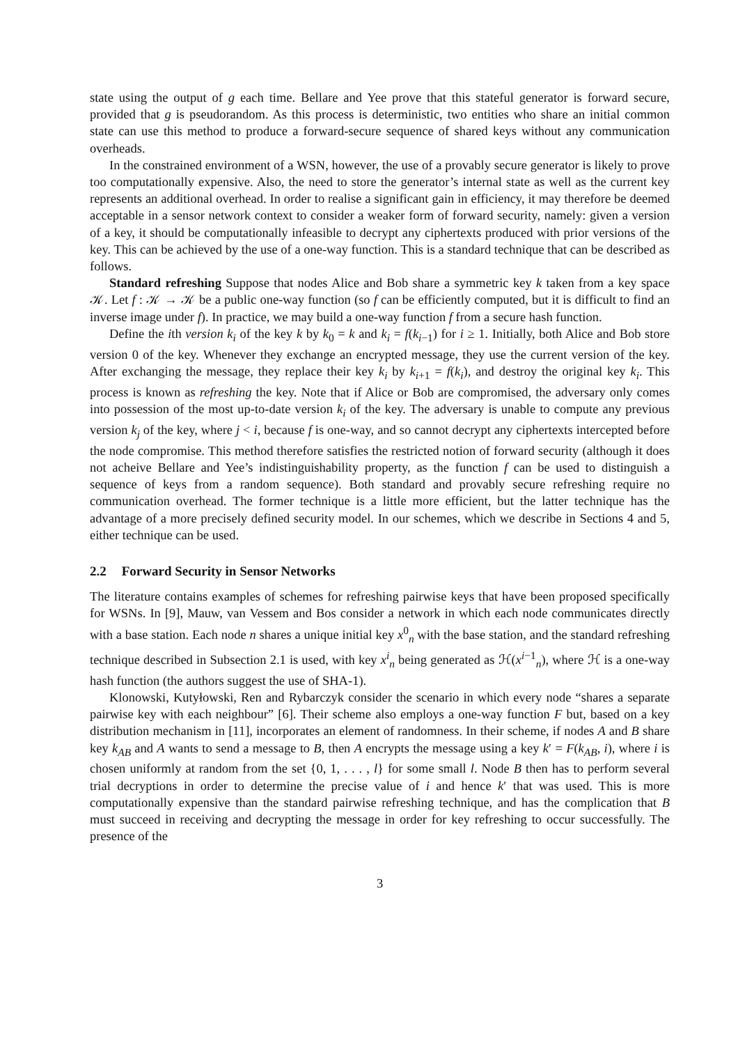state using the output of g each time. Bellare and Yee prove that this stateful generator is forward secure, provided that g is pseudorandom. As this process is deterministic, two entities who share an initial common state can use this method to produce a forward-secure sequence of shared keys without any communication overheads.
In the constrained environment of a WSN, however, the use of a provably secure generator is likely to prove too computationally expensive. Also, the need to store the generator’s internal state as well as the current key represents an additional overhead. In order to realise a significant gain in efficiency, it may therefore be deemed acceptable in a sensor network context to consider a weaker form of forward security, namely: given a version of a key, it should be computationally infeasible to decrypt any ciphertexts produced with prior versions of the key. This can be achieved by the use of a one-way function. This is a standard technique that can be described as follows.
Standard refreshing Suppose that nodes Alice and Bob share a symmetric key k taken from a key space 𝒦. Let f : 𝒦 → 𝒦 be a public one-way function (so f can be efficiently computed, but it is difficult to find an inverse image under f). In practice, we may build a one-way function f from a secure hash function.
Define the ith version k<sub>i</sub> of the key k by k<sub>0</sub> = k and k<sub>i</sub> = f(k<sub>i−1</sub>) for i ≥ 1. Initially, both Alice and Bob store version 0 of the key. Whenever they exchange an encrypted message, they use the current version of the key. After exchanging the message, they replace their key k<sub>i</sub> by k<sub>i+1</sub> = f(k<sub>i</sub>), and destroy the original key k<sub>i</sub>. This process is known as refreshing the key. Note that if Alice or Bob are compromised, the adversary only comes into possession of the most up-to-date version k<sub>i</sub> of the key. The adversary is unable to compute any previous version k<sub>j</sub> of the key, where j < i, because f is one-way, and so cannot decrypt any ciphertexts intercepted before the node compromise. This method therefore satisfies the restricted notion of forward security (although it does not acheive Bellare and Yee’s indistinguishability property, as the function f can be used to distinguish a sequence of keys from a random sequence). Both standard and provably secure refreshing require no communication overhead. The former technique is a little more efficient, but the latter technique has the advantage of a more precisely defined security model. In our schemes, which we describe in Sections 4 and 5, either technique can be used.
2.2 Forward Security in Sensor Networks
The literature contains examples of schemes for refreshing pairwise keys that have been proposed specifically for WSNs. In [9], Mauw, van Vessem and Bos consider a network in which each node communicates directly with a base station. Each node n shares a unique initial key x<sup>0</sup><sub>n</sub> with the base station, and the standard refreshing technique described in Subsection 2.1 is used, with key x<sup>i</sup><sub>n</sub> being generated as ℋ(x<sup>i−1</sup><sub>n</sub>), where ℋ is a one-way hash function (the authors suggest the use of SHA-1).
Klonowski, Kutyłowski, Ren and Rybarczyk consider the scenario in which every node “shares a separate pairwise key with each neighbour” [6]. Their scheme also employs a one-way function F but, based on a key distribution mechanism in [11], incorporates an element of randomness. In their scheme, if nodes A and B share key k<sub>AB</sub> and A wants to send a message to B, then A encrypts the message using a key k′ = F(k<sub>AB</sub>, i), where i is chosen uniformly at random from the set {0, 1, . . . , l} for some small l. Node B then has to perform several trial decryptions in order to determine the precise value of i and hence k′ that was used. This is more computationally expensive than the standard pairwise refreshing technique, and has the complication that B must succeed in receiving and decrypting the message in order for key refreshing to occur successfully. The presence of the
3